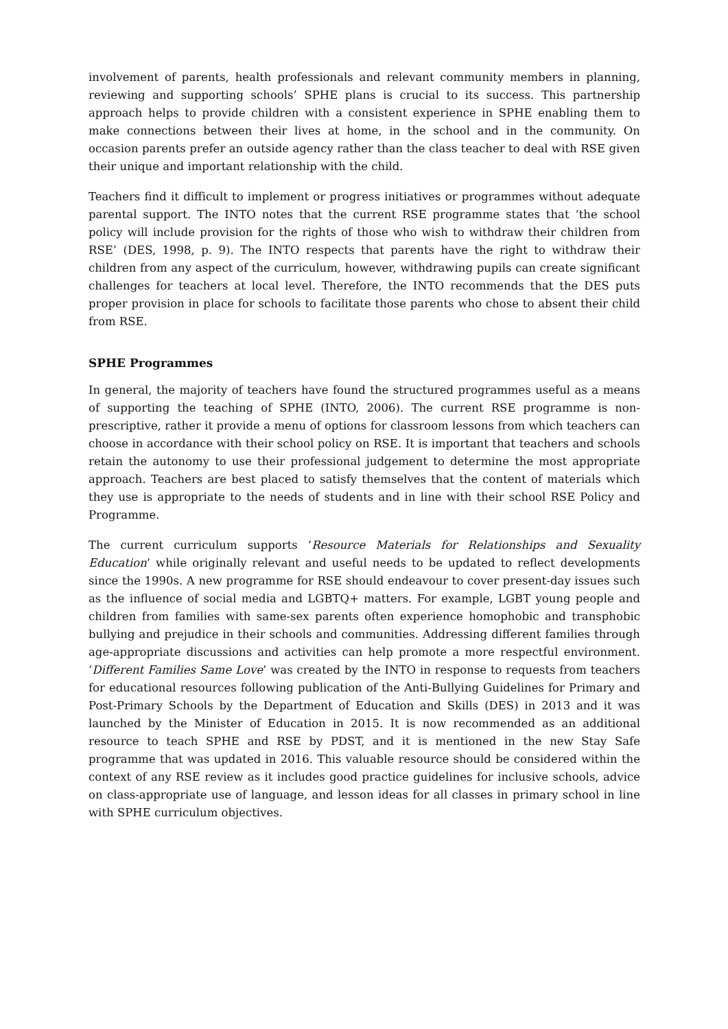involvement of parents, health professionals and relevant community members in planning, reviewing and supporting schools’ SPHE plans is crucial to its success. This partnership approach helps to provide children with a consistent experience in SPHE enabling them to make connections between their lives at home, in the school and in the community. On occasion parents prefer an outside agency rather than the class teacher to deal with RSE given their unique and important relationship with the child.
Teachers find it difficult to implement or progress initiatives or programmes without adequate parental support. The INTO notes that the current RSE programme states that ‘the school policy will include provision for the rights of those who wish to withdraw their children from RSE’ (DES, 1998, p. 9). The INTO respects that parents have the right to withdraw their children from any aspect of the curriculum, however, withdrawing pupils can create significant challenges for teachers at local level. Therefore, the INTO recommends that the DES puts proper provision in place for schools to facilitate those parents who chose to absent their child from RSE.
SPHE Programmes
In general, the majority of teachers have found the structured programmes useful as a means of supporting the teaching of SPHE (INTO, 2006). The current RSE programme is non-prescriptive, rather it provide a menu of options for classroom lessons from which teachers can choose in accordance with their school policy on RSE. It is important that teachers and schools retain the autonomy to use their professional judgement to determine the most appropriate approach. Teachers are best placed to satisfy themselves that the content of materials which they use is appropriate to the needs of students and in line with their school RSE Policy and Programme.
The current curriculum supports ‘Resource Materials for Relationships and Sexuality Education’ while originally relevant and useful needs to be updated to reflect developments since the 1990s. A new programme for RSE should endeavour to cover present-day issues such as the influence of social media and LGBTQ+ matters. For example, LGBT young people and children from families with same-sex parents often experience homophobic and transphobic bullying and prejudice in their schools and communities. Addressing different families through age-appropriate discussions and activities can help promote a more respectful environment. ‘Different Families Same Love’ was created by the INTO in response to requests from teachers for educational resources following publication of the Anti-Bullying Guidelines for Primary and Post-Primary Schools by the Department of Education and Skills (DES) in 2013 and it was launched by the Minister of Education in 2015. It is now recommended as an additional resource to teach SPHE and RSE by PDST, and it is mentioned in the new Stay Safe programme that was updated in 2016. This valuable resource should be considered within the context of any RSE review as it includes good practice guidelines for inclusive schools, advice on class-appropriate use of language, and lesson ideas for all classes in primary school in line with SPHE curriculum objectives.